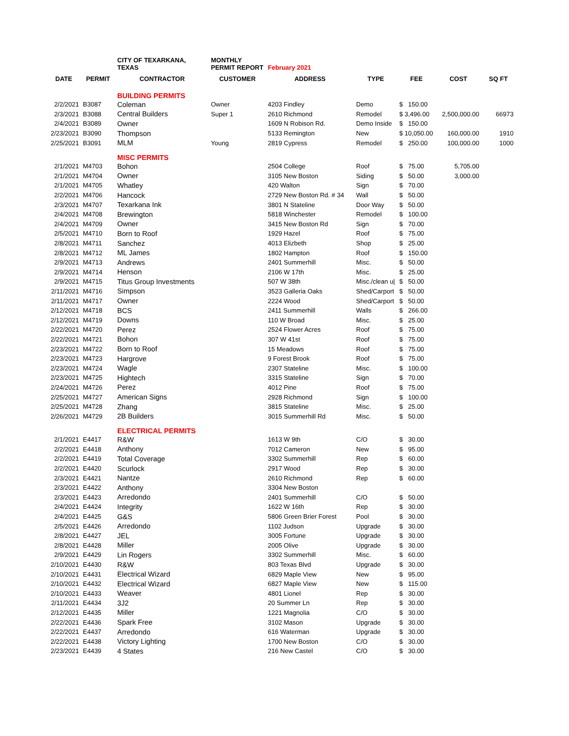| | | CITY OF TEXARKANA, TEXAS | MONTHLY PERMIT REPORT | February 2021 | | | | |
| DATE | PERMIT | CONTRACTOR | CUSTOMER | ADDRESS | TYPE | FEE | COST | SQ FT |
| | | BUILDING PERMITS | | | | | | |
| 2/2/2021 | B3087 | Coleman | Owner | 4203 Findley | Demo | $ 150.00 | | |
| 2/3/2021 | B3088 | Central Builders | Super 1 | 2610 Richmond | Remodel | $ 3,496.00 | 2,500,000.00 | 66973 |
| 2/4/2021 | B3089 | Owner | | 1609 N Robison Rd. | Demo Inside | $ 150.00 | | |
| 2/23/2021 | B3090 | Thompson | | 5133 Remington | New | $ 10,050.00 | 160,000.00 | 1910 |
| 2/25/2021 | B3091 | MLM | Young | 2819 Cypress | Remodel | $ 250.00 | 100,000.00 | 1000 |
| | | MISC PERMITS | | | | | | |
| 2/1/2021 | M4703 | Bohon | | 2504 College | Roof | $ 75.00 | 5,705.00 | |
| 2/1/2021 | M4704 | Owner | | 3105 New Boston | Siding | $ 50.00 | 3,000.00 | |
| 2/1/2021 | M4705 | Whatley | | 420 Walton | Sign | $ 70.00 | | |
| 2/2/2021 | M4706 | Hancock | | 2729 New Boston Rd. # 34 | Wall | $ 50.00 | | |
| 2/3/2021 | M4707 | Texarkana Ink | | 3801 N Stateline | Door Way | $ 50.00 | | |
| 2/4/2021 | M4708 | Brewington | | 5818 Winchester | Remodel | $ 100.00 | | |
| 2/4/2021 | M4709 | Owner | | 3415 New Boston Rd | Sign | $ 70.00 | | |
| 2/5/2021 | M4710 | Born to Roof | | 1929 Hazel | Roof | $ 75.00 | | |
| 2/8/2021 | M4711 | Sanchez | | 4013 Elizbeth | Shop | $ 25.00 | | |
| 2/8/2021 | M4712 | ML James | | 1802 Hampton | Roof | $ 150.00 | | |
| 2/9/2021 | M4713 | Andrews | | 2401 Summerhill | Misc. | $ 50.00 | | |
| 2/9/2021 | M4714 | Henson | | 2106 W 17th | Misc. | $ 25.00 | | |
| 2/9/2021 | M4715 | Titus Group Investments | | 507 W 38th | Misc./clean u/ | $ 50.00 | | |
| 2/11/2021 | M4716 | Simpson | | 3523 Galleria Oaks | Shed/Carport | $ 50.00 | | |
| 2/11/2021 | M4717 | Owner | | 2224 Wood | Shed/Carport | $ 50.00 | | |
| 2/12/2021 | M4718 | BCS | | 2411 Summerhill | Walls | $ 266.00 | | |
| 2/12/2021 | M4719 | Downs | | 110 W Broad | Misc. | $ 25.00 | | |
| 2/22/2021 | M4720 | Perez | | 2524 Flower Acres | Roof | $ 75.00 | | |
| 2/22/2021 | M4721 | Bohon | | 307 W 41st | Roof | $ 75.00 | | |
| 2/23/2021 | M4722 | Born to Roof | | 15 Meadows | Roof | $ 75.00 | | |
| 2/23/2021 | M4723 | Hargrove | | 9 Forest Brook | Roof | $ 75.00 | | |
| 2/23/2021 | M4724 | Wagle | | 2307 Stateline | Misc. | $ 100.00 | | |
| 2/23/2021 | M4725 | Hightech | | 3315 Stateline | Sign | $ 70.00 | | |
| 2/24/2021 | M4726 | Perez | | 4012 Pine | Roof | $ 75.00 | | |
| 2/25/2021 | M4727 | American Signs | | 2928 Richmond | Sign | $ 100.00 | | |
| 2/25/2021 | M4728 | Zhang | | 3815 Stateline | Misc. | $ 25.00 | | |
| 2/26/2021 | M4729 | 2B Builders | | 3015 Summerhill Rd | Misc. | $ 50.00 | | |
| | | ELECTRICAL PERMITS | | | | | | |
| 2/1/2021 | E4417 | R&W | | 1613 W 9th | C/O | $ 30.00 | | |
| 2/2/2021 | E4418 | Anthony | | 7012 Cameron | New | $ 95.00 | | |
| 2/2/2021 | E4419 | Total Coverage | | 3302 Summerhill | Rep | $ 60.00 | | |
| 2/2/2021 | E4420 | Scurlock | | 2917 Wood | Rep | $ 30.00 | | |
| 2/3/2021 | E4421 | Nantze | | 2610 Richmond | Rep | $ 60.00 | | |
| 2/3/2021 | E4422 | Anthony | | 3304 New Boston | | | | |
| 2/3/2021 | E4423 | Arredondo | | 2401 Summerhill | C/O | $ 50.00 | | |
| 2/4/2021 | E4424 | Integrity | | 1622 W 16th | Rep | $ 30.00 | | |
| 2/4/2021 | E4425 | G&S | | 5806 Green Brier Forest | Pool | $ 30.00 | | |
| 2/5/2021 | E4426 | Arredondo | | 1102 Judson | Upgrade | $ 30.00 | | |
| 2/8/2021 | E4427 | JEL | | 3005 Fortune | Upgrade | $ 30.00 | | |
| 2/8/2021 | E4428 | Miller | | 2005 Olive | Upgrade | $ 30.00 | | |
| 2/9/2021 | E4429 | Lin Rogers | | 3302 Summerhill | Misc. | $ 60.00 | | |
| 2/10/2021 | E4430 | R&W | | 803 Texas Blvd | Upgrade | $ 30.00 | | |
| 2/10/2021 | E4431 | Electrical Wizard | | 6829 Maple View | New | $ 95.00 | | |
| 2/10/2021 | E4432 | Electrical Wizard | | 6827 Maple View | New | $ 115.00 | | |
| 2/10/2021 | E4433 | Weaver | | 4801 Lionel | Rep | $ 30.00 | | |
| 2/11/2021 | E4434 | 3J2 | | 20 Summer Ln | Rep | $ 30.00 | | |
| 2/12/2021 | E4435 | Miller | | 1221 Magnolia | C/O | $ 30.00 | | |
| 2/22/2021 | E4436 | Spark Free | | 3102 Mason | Upgrade | $ 30.00 | | |
| 2/22/2021 | E4437 | Arredondo | | 616 Waterman | Upgrade | $ 30.00 | | |
| 2/22/2021 | E4438 | Victory Lighting | | 1700 New Boston | C/O | $ 30.00 | | |
| 2/23/2021 | E4439 | 4 States | | 216 New Castel | C/O | $ 30.00 | | |